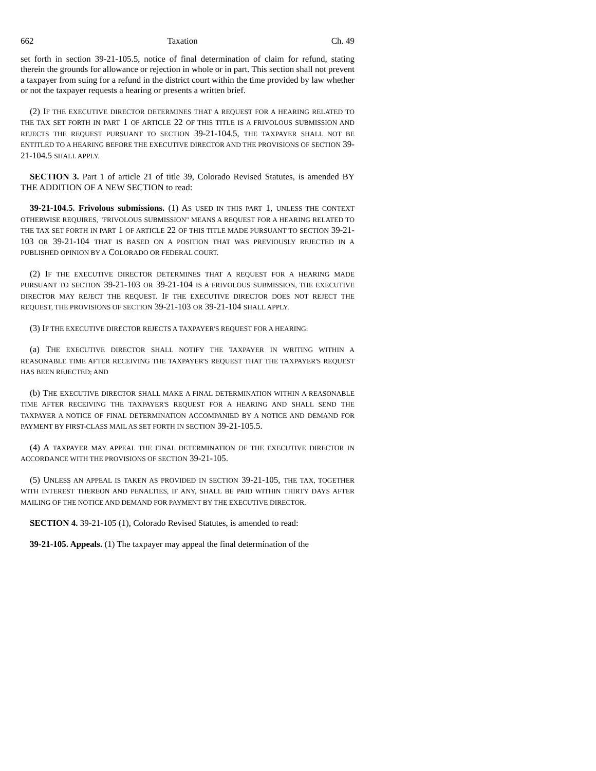662 Taxation Ch. 49
set forth in section 39-21-105.5, notice of final determination of claim for refund, stating therein the grounds for allowance or rejection in whole or in part. This section shall not prevent a taxpayer from suing for a refund in the district court within the time provided by law whether or not the taxpayer requests a hearing or presents a written brief.
(2) IF THE EXECUTIVE DIRECTOR DETERMINES THAT A REQUEST FOR A HEARING RELATED TO THE TAX SET FORTH IN PART 1 OF ARTICLE 22 OF THIS TITLE IS A FRIVOLOUS SUBMISSION AND REJECTS THE REQUEST PURSUANT TO SECTION 39-21-104.5, THE TAXPAYER SHALL NOT BE ENTITLED TO A HEARING BEFORE THE EXECUTIVE DIRECTOR AND THE PROVISIONS OF SECTION 39-21-104.5 SHALL APPLY.
SECTION 3. Part 1 of article 21 of title 39, Colorado Revised Statutes, is amended BY THE ADDITION OF A NEW SECTION to read:
39-21-104.5. Frivolous submissions. (1) AS USED IN THIS PART 1, UNLESS THE CONTEXT OTHERWISE REQUIRES, "FRIVOLOUS SUBMISSION" MEANS A REQUEST FOR A HEARING RELATED TO THE TAX SET FORTH IN PART 1 OF ARTICLE 22 OF THIS TITLE MADE PURSUANT TO SECTION 39-21-103 OR 39-21-104 THAT IS BASED ON A POSITION THAT WAS PREVIOUSLY REJECTED IN A PUBLISHED OPINION BY A COLORADO OR FEDERAL COURT.
(2) IF THE EXECUTIVE DIRECTOR DETERMINES THAT A REQUEST FOR A HEARING MADE PURSUANT TO SECTION 39-21-103 OR 39-21-104 IS A FRIVOLOUS SUBMISSION, THE EXECUTIVE DIRECTOR MAY REJECT THE REQUEST. IF THE EXECUTIVE DIRECTOR DOES NOT REJECT THE REQUEST, THE PROVISIONS OF SECTION 39-21-103 OR 39-21-104 SHALL APPLY.
(3) IF THE EXECUTIVE DIRECTOR REJECTS A TAXPAYER'S REQUEST FOR A HEARING:
(a) THE EXECUTIVE DIRECTOR SHALL NOTIFY THE TAXPAYER IN WRITING WITHIN A REASONABLE TIME AFTER RECEIVING THE TAXPAYER'S REQUEST THAT THE TAXPAYER'S REQUEST HAS BEEN REJECTED; AND
(b) THE EXECUTIVE DIRECTOR SHALL MAKE A FINAL DETERMINATION WITHIN A REASONABLE TIME AFTER RECEIVING THE TAXPAYER'S REQUEST FOR A HEARING AND SHALL SEND THE TAXPAYER A NOTICE OF FINAL DETERMINATION ACCOMPANIED BY A NOTICE AND DEMAND FOR PAYMENT BY FIRST-CLASS MAIL AS SET FORTH IN SECTION 39-21-105.5.
(4) A TAXPAYER MAY APPEAL THE FINAL DETERMINATION OF THE EXECUTIVE DIRECTOR IN ACCORDANCE WITH THE PROVISIONS OF SECTION 39-21-105.
(5) UNLESS AN APPEAL IS TAKEN AS PROVIDED IN SECTION 39-21-105, THE TAX, TOGETHER WITH INTEREST THEREON AND PENALTIES, IF ANY, SHALL BE PAID WITHIN THIRTY DAYS AFTER MAILING OF THE NOTICE AND DEMAND FOR PAYMENT BY THE EXECUTIVE DIRECTOR.
SECTION 4. 39-21-105 (1), Colorado Revised Statutes, is amended to read:
39-21-105. Appeals. (1) The taxpayer may appeal the final determination of the